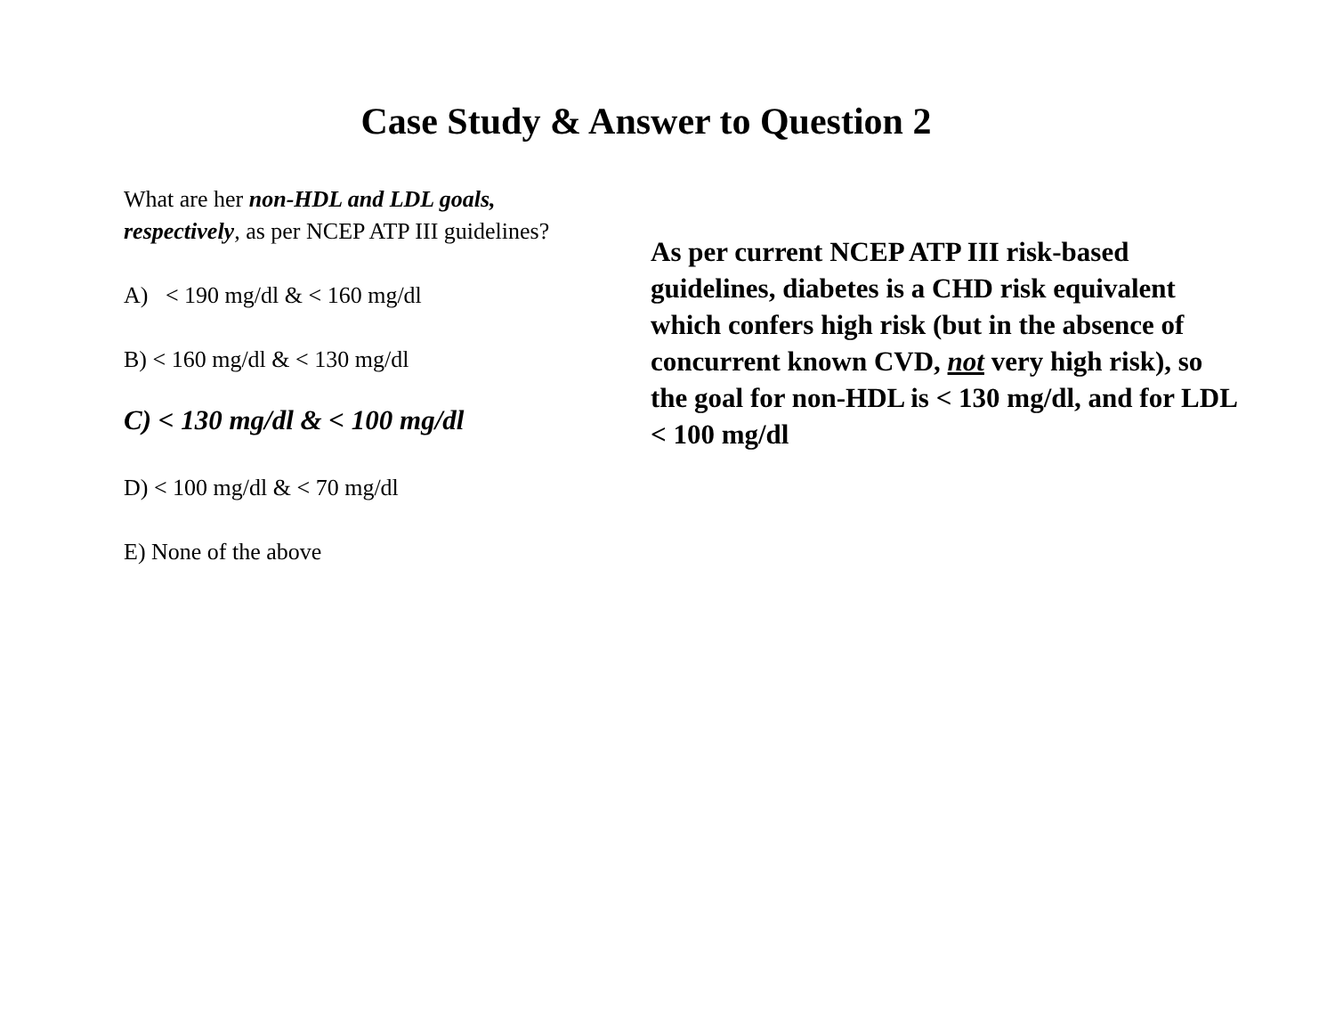Case Study & Answer to Question 2
What are her non-HDL and LDL goals, respectively, as per NCEP ATP III guidelines?
A) < 190 mg/dl & < 160 mg/dl
B) < 160 mg/dl & < 130 mg/dl
C) < 130 mg/dl & < 100 mg/dl
D) < 100 mg/dl & < 70 mg/dl
E) None of the above
As per current NCEP ATP III risk-based guidelines, diabetes is a CHD risk equivalent which confers high risk (but in the absence of concurrent known CVD, not very high risk), so the goal for non-HDL is < 130 mg/dl, and for LDL < 100 mg/dl